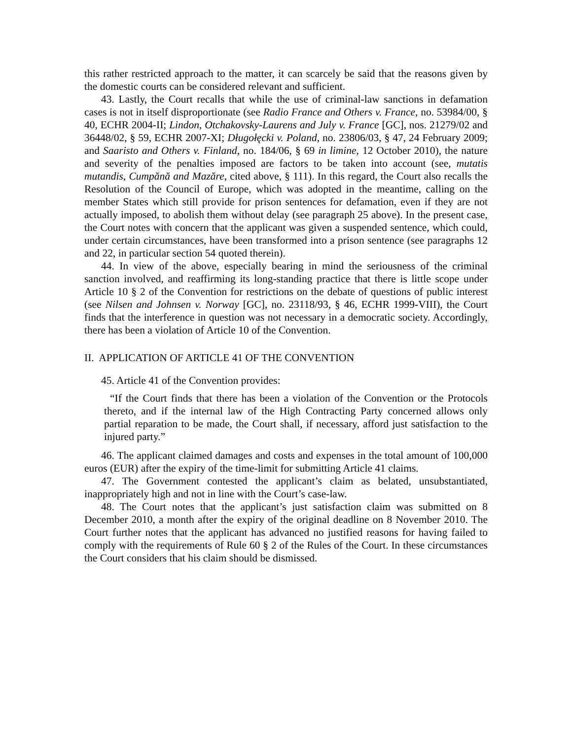this rather restricted approach to the matter, it can scarcely be said that the reasons given by the domestic courts can be considered relevant and sufficient.
43. Lastly, the Court recalls that while the use of criminal-law sanctions in defamation cases is not in itself disproportionate (see Radio France and Others v. France, no. 53984/00, § 40, ECHR 2004-II; Lindon, Otchakovsky-Laurens and July v. France [GC], nos. 21279/02 and 36448/02, § 59, ECHR 2007-XI; Długołęcki v. Poland, no. 23806/03, § 47, 24 February 2009; and Saaristo and Others v. Finland, no. 184/06, § 69 in limine, 12 October 2010), the nature and severity of the penalties imposed are factors to be taken into account (see, mutatis mutandis, Cumpănă and Mazăre, cited above, § 111). In this regard, the Court also recalls the Resolution of the Council of Europe, which was adopted in the meantime, calling on the member States which still provide for prison sentences for defamation, even if they are not actually imposed, to abolish them without delay (see paragraph 25 above). In the present case, the Court notes with concern that the applicant was given a suspended sentence, which could, under certain circumstances, have been transformed into a prison sentence (see paragraphs 12 and 22, in particular section 54 quoted therein).
44. In view of the above, especially bearing in mind the seriousness of the criminal sanction involved, and reaffirming its long-standing practice that there is little scope under Article 10 § 2 of the Convention for restrictions on the debate of questions of public interest (see Nilsen and Johnsen v. Norway [GC], no. 23118/93, § 46, ECHR 1999-VIII), the Court finds that the interference in question was not necessary in a democratic society. Accordingly, there has been a violation of Article 10 of the Convention.
II. APPLICATION OF ARTICLE 41 OF THE CONVENTION
45. Article 41 of the Convention provides:
“If the Court finds that there has been a violation of the Convention or the Protocols thereto, and if the internal law of the High Contracting Party concerned allows only partial reparation to be made, the Court shall, if necessary, afford just satisfaction to the injured party.”
46. The applicant claimed damages and costs and expenses in the total amount of 100,000 euros (EUR) after the expiry of the time-limit for submitting Article 41 claims.
47. The Government contested the applicant’s claim as belated, unsubstantiated, inappropriately high and not in line with the Court’s case-law.
48. The Court notes that the applicant’s just satisfaction claim was submitted on 8 December 2010, a month after the expiry of the original deadline on 8 November 2010. The Court further notes that the applicant has advanced no justified reasons for having failed to comply with the requirements of Rule 60 § 2 of the Rules of the Court. In these circumstances the Court considers that his claim should be dismissed.